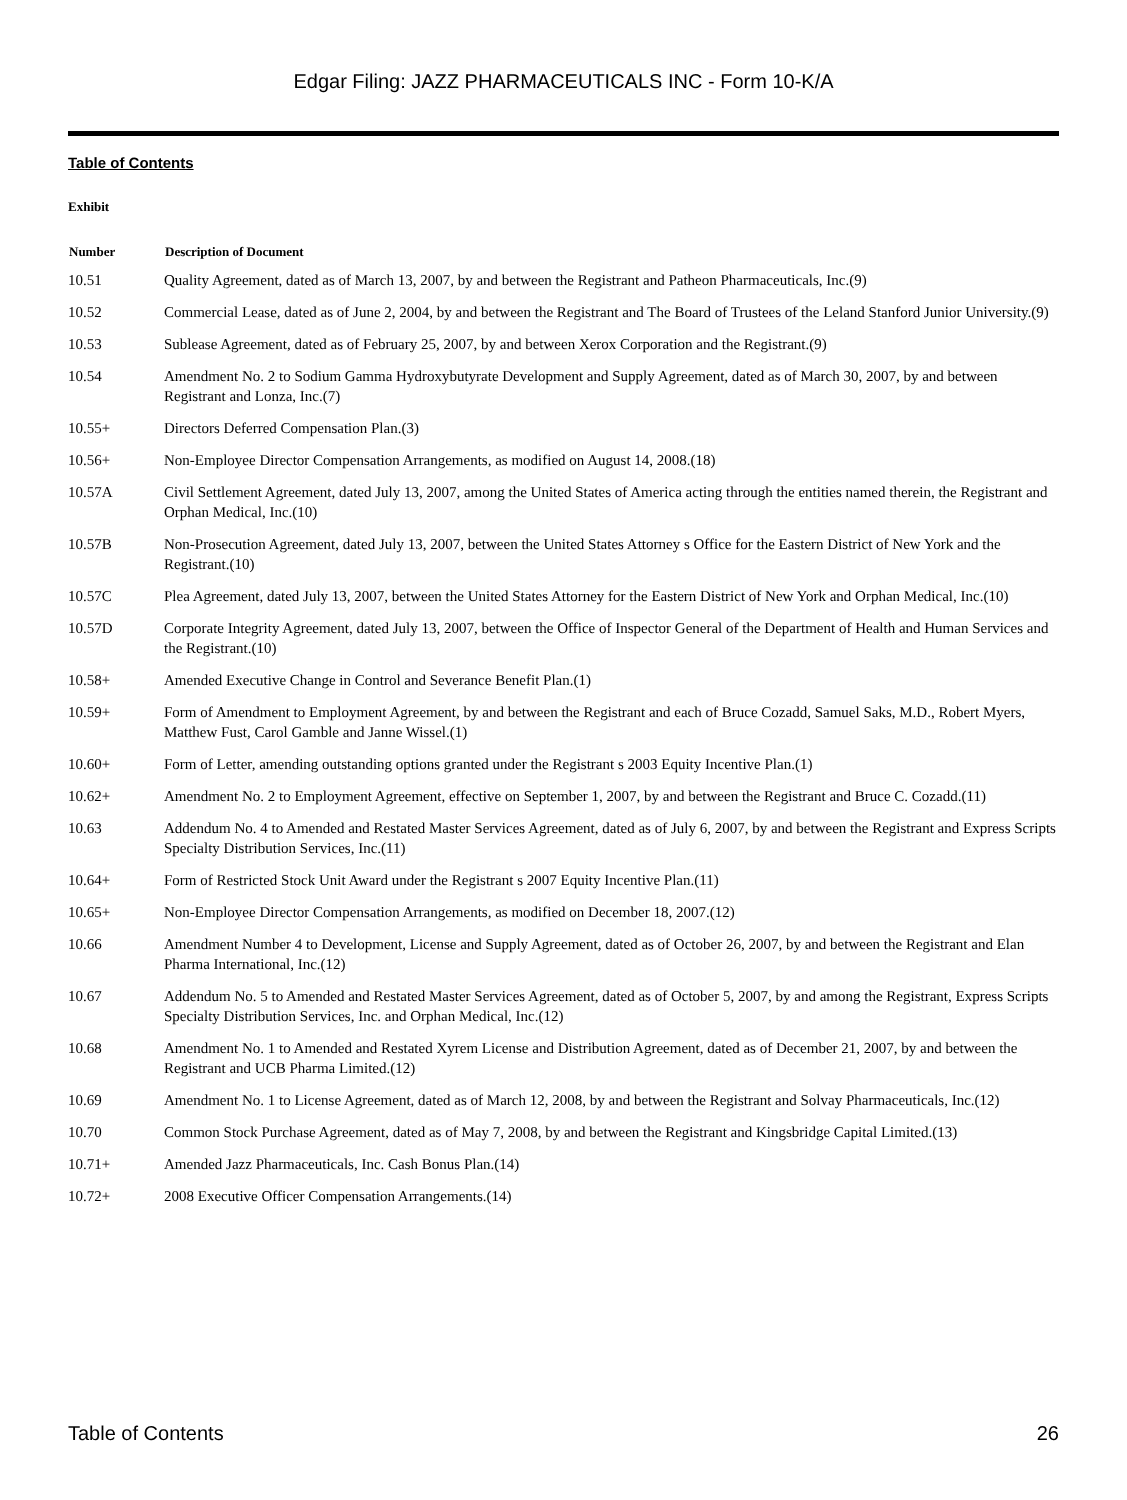Edgar Filing: JAZZ PHARMACEUTICALS INC - Form 10-K/A
Table of Contents
Exhibit
| Number | Description of Document |
| --- | --- |
| 10.51 | Quality Agreement, dated as of March 13, 2007, by and between the Registrant and Patheon Pharmaceuticals, Inc.(9) |
| 10.52 | Commercial Lease, dated as of June 2, 2004, by and between the Registrant and The Board of Trustees of the Leland Stanford Junior University.(9) |
| 10.53 | Sublease Agreement, dated as of February 25, 2007, by and between Xerox Corporation and the Registrant.(9) |
| 10.54 | Amendment No. 2 to Sodium Gamma Hydroxybutyrate Development and Supply Agreement, dated as of March 30, 2007, by and between Registrant and Lonza, Inc.(7) |
| 10.55+ | Directors Deferred Compensation Plan.(3) |
| 10.56+ | Non-Employee Director Compensation Arrangements, as modified on August 14, 2008.(18) |
| 10.57A | Civil Settlement Agreement, dated July 13, 2007, among the United States of America acting through the entities named therein, the Registrant and Orphan Medical, Inc.(10) |
| 10.57B | Non-Prosecution Agreement, dated July 13, 2007, between the United States Attorney s Office for the Eastern District of New York and the Registrant.(10) |
| 10.57C | Plea Agreement, dated July 13, 2007, between the United States Attorney for the Eastern District of New York and Orphan Medical, Inc.(10) |
| 10.57D | Corporate Integrity Agreement, dated July 13, 2007, between the Office of Inspector General of the Department of Health and Human Services and the Registrant.(10) |
| 10.58+ | Amended Executive Change in Control and Severance Benefit Plan.(1) |
| 10.59+ | Form of Amendment to Employment Agreement, by and between the Registrant and each of Bruce Cozadd, Samuel Saks, M.D., Robert Myers, Matthew Fust, Carol Gamble and Janne Wissel.(1) |
| 10.60+ | Form of Letter, amending outstanding options granted under the Registrant s 2003 Equity Incentive Plan.(1) |
| 10.62+ | Amendment No. 2 to Employment Agreement, effective on September 1, 2007, by and between the Registrant and Bruce C. Cozadd.(11) |
| 10.63 | Addendum No. 4 to Amended and Restated Master Services Agreement, dated as of July 6, 2007, by and between the Registrant and Express Scripts Specialty Distribution Services, Inc.(11) |
| 10.64+ | Form of Restricted Stock Unit Award under the Registrant s 2007 Equity Incentive Plan.(11) |
| 10.65+ | Non-Employee Director Compensation Arrangements, as modified on December 18, 2007.(12) |
| 10.66 | Amendment Number 4 to Development, License and Supply Agreement, dated as of October 26, 2007, by and between the Registrant and Elan Pharma International, Inc.(12) |
| 10.67 | Addendum No. 5 to Amended and Restated Master Services Agreement, dated as of October 5, 2007, by and among the Registrant, Express Scripts Specialty Distribution Services, Inc. and Orphan Medical, Inc.(12) |
| 10.68 | Amendment No. 1 to Amended and Restated Xyrem License and Distribution Agreement, dated as of December 21, 2007, by and between the Registrant and UCB Pharma Limited.(12) |
| 10.69 | Amendment No. 1 to License Agreement, dated as of March 12, 2008, by and between the Registrant and Solvay Pharmaceuticals, Inc.(12) |
| 10.70 | Common Stock Purchase Agreement, dated as of May 7, 2008, by and between the Registrant and Kingsbridge Capital Limited.(13) |
| 10.71+ | Amended Jazz Pharmaceuticals, Inc. Cash Bonus Plan.(14) |
| 10.72+ | 2008 Executive Officer Compensation Arrangements.(14) |
Table of Contents 26